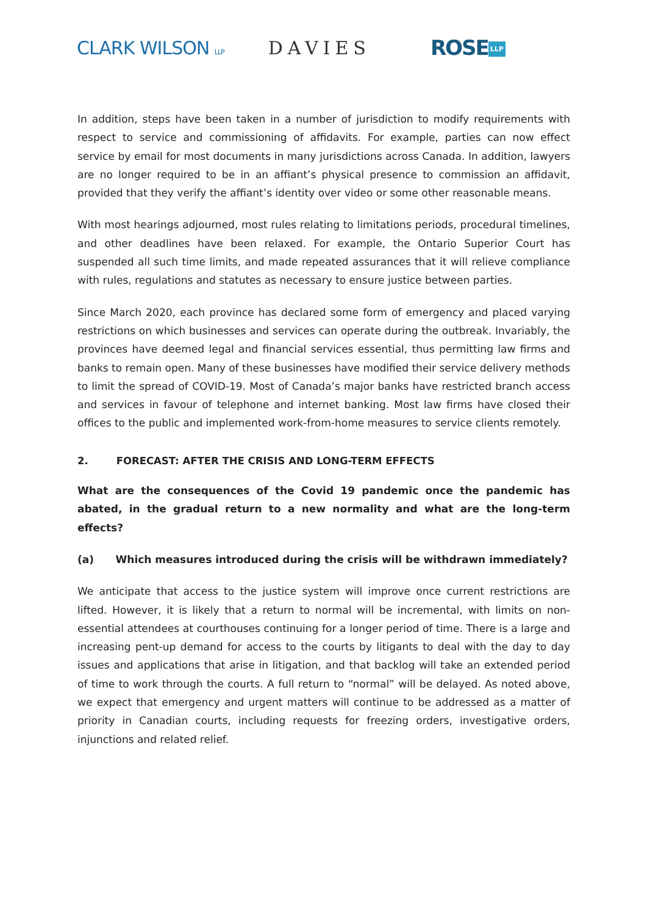CLARK WILSON LLP
DAVIES ROSE LLP
In addition, steps have been taken in a number of jurisdiction to modify requirements with respect to service and commissioning of affidavits. For example, parties can now effect service by email for most documents in many jurisdictions across Canada. In addition, lawyers are no longer required to be in an affiant’s physical presence to commission an affidavit, provided that they verify the affiant’s identity over video or some other reasonable means.
With most hearings adjourned, most rules relating to limitations periods, procedural timelines, and other deadlines have been relaxed. For example, the Ontario Superior Court has suspended all such time limits, and made repeated assurances that it will relieve compliance with rules, regulations and statutes as necessary to ensure justice between parties.
Since March 2020, each province has declared some form of emergency and placed varying restrictions on which businesses and services can operate during the outbreak. Invariably, the provinces have deemed legal and financial services essential, thus permitting law firms and banks to remain open. Many of these businesses have modified their service delivery methods to limit the spread of COVID-19. Most of Canada’s major banks have restricted branch access and services in favour of telephone and internet banking. Most law firms have closed their offices to the public and implemented work-from-home measures to service clients remotely.
2. FORECAST: AFTER THE CRISIS AND LONG-TERM EFFECTS
What are the consequences of the Covid 19 pandemic once the pandemic has abated, in the gradual return to a new normality and what are the long-term effects?
(a) Which measures introduced during the crisis will be withdrawn immediately?
We anticipate that access to the justice system will improve once current restrictions are lifted. However, it is likely that a return to normal will be incremental, with limits on non-essential attendees at courthouses continuing for a longer period of time. There is a large and increasing pent-up demand for access to the courts by litigants to deal with the day to day issues and applications that arise in litigation, and that backlog will take an extended period of time to work through the courts. A full return to “normal” will be delayed. As noted above, we expect that emergency and urgent matters will continue to be addressed as a matter of priority in Canadian courts, including requests for freezing orders, investigative orders, injunctions and related relief.